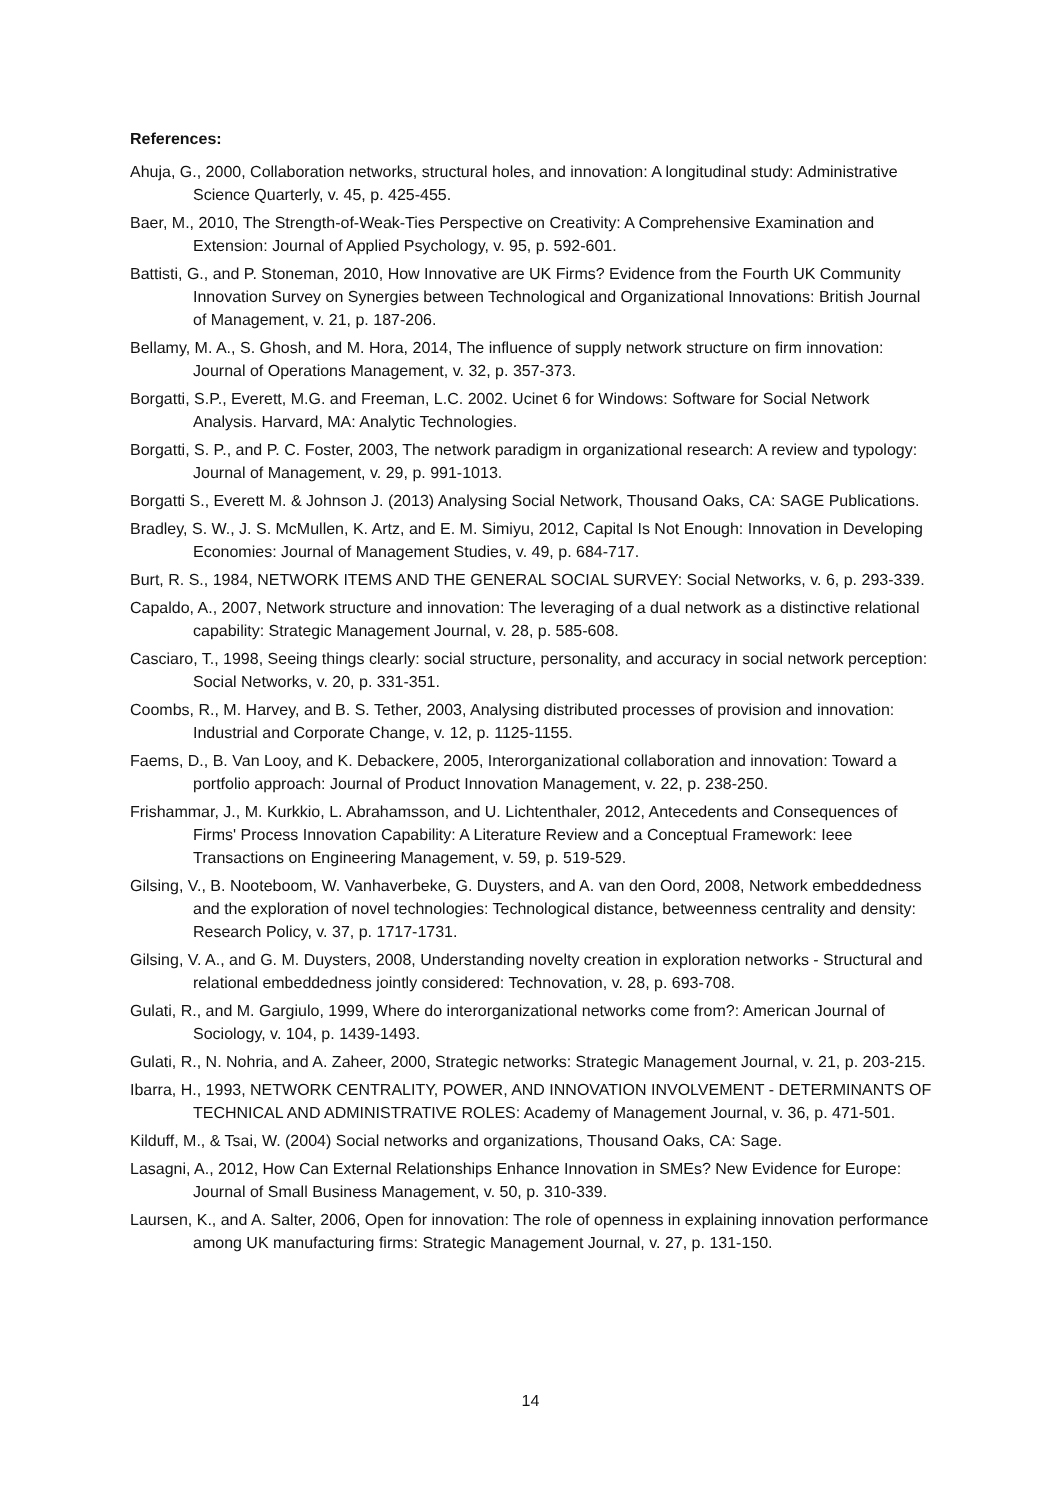References:
Ahuja, G., 2000, Collaboration networks, structural holes, and innovation: A longitudinal study: Administrative Science Quarterly, v. 45, p. 425-455.
Baer, M., 2010, The Strength-of-Weak-Ties Perspective on Creativity: A Comprehensive Examination and Extension: Journal of Applied Psychology, v. 95, p. 592-601.
Battisti, G., and P. Stoneman, 2010, How Innovative are UK Firms? Evidence from the Fourth UK Community Innovation Survey on Synergies between Technological and Organizational Innovations: British Journal of Management, v. 21, p. 187-206.
Bellamy, M. A., S. Ghosh, and M. Hora, 2014, The influence of supply network structure on firm innovation: Journal of Operations Management, v. 32, p. 357-373.
Borgatti, S.P., Everett, M.G. and Freeman, L.C. 2002. Ucinet 6 for Windows: Software for Social Network Analysis. Harvard, MA: Analytic Technologies.
Borgatti, S. P., and P. C. Foster, 2003, The network paradigm in organizational research: A review and typology: Journal of Management, v. 29, p. 991-1013.
Borgatti S., Everett M. & Johnson J. (2013) Analysing Social Network, Thousand Oaks, CA: SAGE Publications.
Bradley, S. W., J. S. McMullen, K. Artz, and E. M. Simiyu, 2012, Capital Is Not Enough: Innovation in Developing Economies: Journal of Management Studies, v. 49, p. 684-717.
Burt, R. S., 1984, NETWORK ITEMS AND THE GENERAL SOCIAL SURVEY: Social Networks, v. 6, p. 293-339.
Capaldo, A., 2007, Network structure and innovation: The leveraging of a dual network as a distinctive relational capability: Strategic Management Journal, v. 28, p. 585-608.
Casciaro, T., 1998, Seeing things clearly: social structure, personality, and accuracy in social network perception: Social Networks, v. 20, p. 331-351.
Coombs, R., M. Harvey, and B. S. Tether, 2003, Analysing distributed processes of provision and innovation: Industrial and Corporate Change, v. 12, p. 1125-1155.
Faems, D., B. Van Looy, and K. Debackere, 2005, Interorganizational collaboration and innovation: Toward a portfolio approach: Journal of Product Innovation Management, v. 22, p. 238-250.
Frishammar, J., M. Kurkkio, L. Abrahamsson, and U. Lichtenthaler, 2012, Antecedents and Consequences of Firms' Process Innovation Capability: A Literature Review and a Conceptual Framework: Ieee Transactions on Engineering Management, v. 59, p. 519-529.
Gilsing, V., B. Nooteboom, W. Vanhaverbeke, G. Duysters, and A. van den Oord, 2008, Network embeddedness and the exploration of novel technologies: Technological distance, betweenness centrality and density: Research Policy, v. 37, p. 1717-1731.
Gilsing, V. A., and G. M. Duysters, 2008, Understanding novelty creation in exploration networks - Structural and relational embeddedness jointly considered: Technovation, v. 28, p. 693-708.
Gulati, R., and M. Gargiulo, 1999, Where do interorganizational networks come from?: American Journal of Sociology, v. 104, p. 1439-1493.
Gulati, R., N. Nohria, and A. Zaheer, 2000, Strategic networks: Strategic Management Journal, v. 21, p. 203-215.
Ibarra, H., 1993, NETWORK CENTRALITY, POWER, AND INNOVATION INVOLVEMENT - DETERMINANTS OF TECHNICAL AND ADMINISTRATIVE ROLES: Academy of Management Journal, v. 36, p. 471-501.
Kilduff, M., & Tsai, W. (2004) Social networks and organizations, Thousand Oaks, CA: Sage.
Lasagni, A., 2012, How Can External Relationships Enhance Innovation in SMEs? New Evidence for Europe: Journal of Small Business Management, v. 50, p. 310-339.
Laursen, K., and A. Salter, 2006, Open for innovation: The role of openness in explaining innovation performance among UK manufacturing firms: Strategic Management Journal, v. 27, p. 131-150.
14